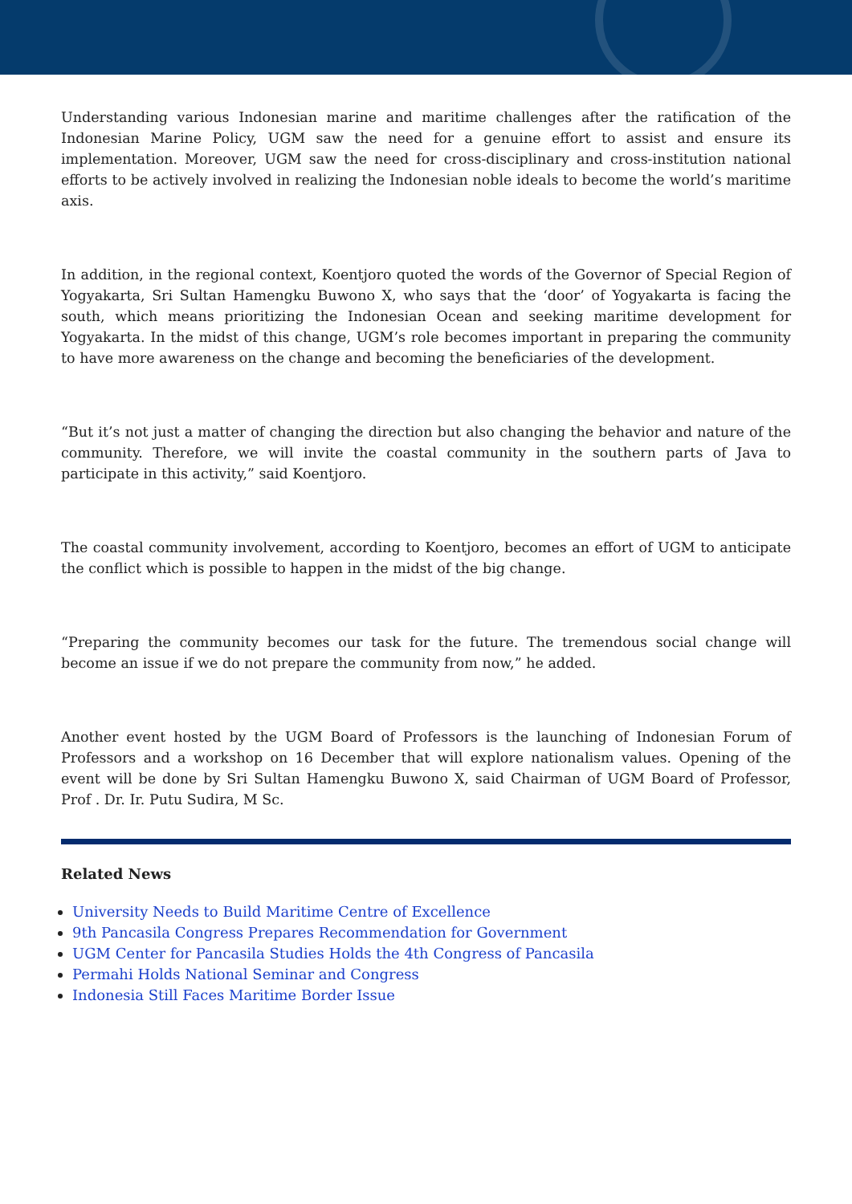Understanding various Indonesian marine and maritime challenges after the ratification of the Indonesian Marine Policy, UGM saw the need for a genuine effort to assist and ensure its implementation. Moreover, UGM saw the need for cross-disciplinary and cross-institution national efforts to be actively involved in realizing the Indonesian noble ideals to become the world’s maritime axis.
In addition, in the regional context, Koentjoro quoted the words of the Governor of Special Region of Yogyakarta, Sri Sultan Hamengku Buwono X, who says that the ‘door’ of Yogyakarta is facing the south, which means prioritizing the Indonesian Ocean and seeking maritime development for Yogyakarta. In the midst of this change, UGM’s role becomes important in preparing the community to have more awareness on the change and becoming the beneficiaries of the development.
“But it’s not just a matter of changing the direction but also changing the behavior and nature of the community. Therefore, we will invite the coastal community in the southern parts of Java to participate in this activity,” said Koentjoro.
The coastal community involvement, according to Koentjoro, becomes an effort of UGM to anticipate the conflict which is possible to happen in the midst of the big change.
“Preparing the community becomes our task for the future. The tremendous social change will become an issue if we do not prepare the community from now,” he added.
Another event hosted by the UGM Board of Professors is the launching of Indonesian Forum of Professors and a workshop on 16 December that will explore nationalism values. Opening of the event will be done by Sri Sultan Hamengku Buwono X, said Chairman of UGM Board of Professor, Prof . Dr. Ir. Putu Sudira, M Sc.
Related News
University Needs to Build Maritime Centre of Excellence
9th Pancasila Congress Prepares Recommendation for Government
UGM Center for Pancasila Studies Holds the 4th Congress of Pancasila
Permahi Holds National Seminar and Congress
Indonesia Still Faces Maritime Border Issue